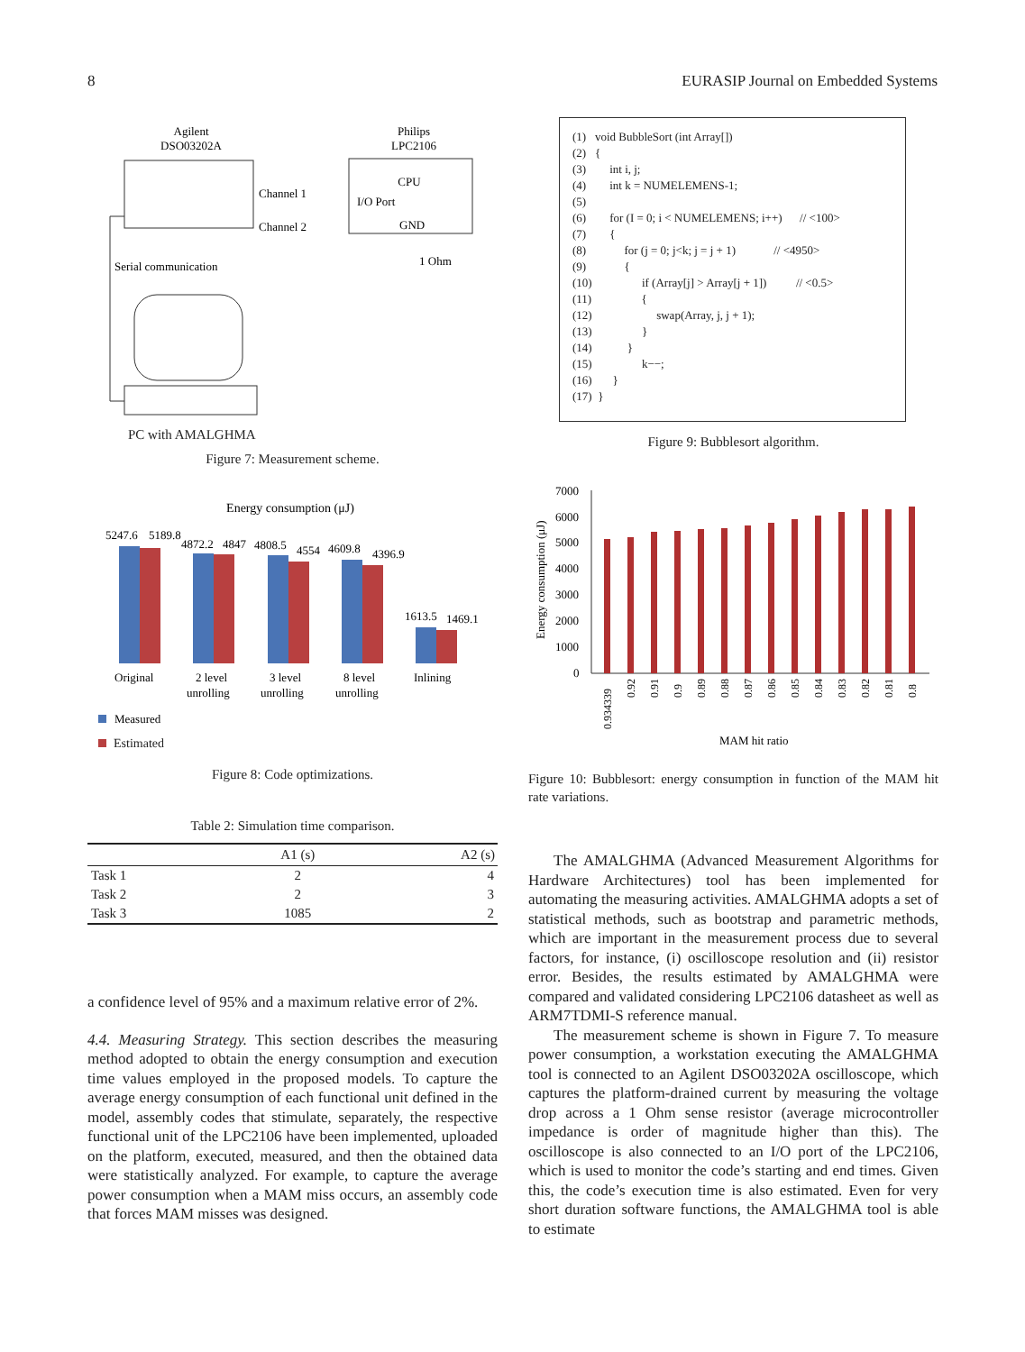8 EURASIP Journal on Embedded Systems
Agilent
DSO03202A
Philips
LPC2106
CPU
Channel 1
I/O Port
Channel 2
GND
1 Ohm
Serial communication
PC with AMALGHMA
Figure 7: Measurement scheme.
Energy consumption (μJ)
5247.6
5189.8
4872.2
4847
4808.5
4554
4609.8
4396.9
1613.5
1469.1
Original
2 level
unrolling
3 level
unrolling
8 level
unrolling
Inlining
Measured
Estimated
Figure 8: Code optimizations.
Table 2: Simulation time comparison.
| | A1 (s) | A2 (s) |
| --- | --- | --- |
| Task 1 | 2 | 4 |
| Task 2 | 2 | 3 |
| Task 3 | 1085 | 2 |
a confidence level of 95% and a maximum relative error of 2%.
4.4. Measuring Strategy. This section describes the measuring method adopted to obtain the energy consumption and execution time values employed in the proposed models. To capture the average energy consumption of each functional unit defined in the model, assembly codes that stimulate, separately, the respective functional unit of the LPC2106 have been implemented, uploaded on the platform, executed, measured, and then the obtained data were statistically analyzed. For example, to capture the average power consumption when a MAM miss occurs, an assembly code that forces MAM misses was designed.
(1) void BubbleSort (int Array[]) (2) { (3) int i, j; (4) int k = NUMELEMENS-1; (5) (6) for (I = 0; i < NUMELEMENS; i++) // <100> (7) { (8) for (j = 0; j<k; j = j + 1) // <4950> (9) { (10) if (Array[j] > Array[j + 1]) // <0.5> (11) { (12) swap(Array, j, j + 1); (13) } (14) } (15) k−−; (16) } (17) }
Figure 9: Bubblesort algorithm.
7000
6000
5000
4000
3000
2000
1000
0
Energy consumption (μJ)
0.934339
0.92
0.91
0.9
0.89
0.88
0.87
0.86
0.85
0.84
0.83
0.82
0.81
0.8
MAM hit ratio
Figure 10: Bubblesort: energy consumption in function of the MAM hit rate variations.
The AMALGHMA (Advanced Measurement Algorithms for Hardware Architectures) tool has been implemented for automating the measuring activities. AMALGHMA adopts a set of statistical methods, such as bootstrap and parametric methods, which are important in the measurement process due to several factors, for instance, (i) oscilloscope resolution and (ii) resistor error. Besides, the results estimated by AMALGHMA were compared and validated considering LPC2106 datasheet as well as ARM7TDMI-S reference manual.
The measurement scheme is shown in Figure 7. To measure power consumption, a workstation executing the AMALGHMA tool is connected to an Agilent DSO03202A oscilloscope, which captures the platform-drained current by measuring the voltage drop across a 1 Ohm sense resistor (average microcontroller impedance is order of magnitude higher than this). The oscilloscope is also connected to an I/O port of the LPC2106, which is used to monitor the code’s starting and end times. Given this, the code’s execution time is also estimated. Even for very short duration software functions, the AMALGHMA tool is able to estimate